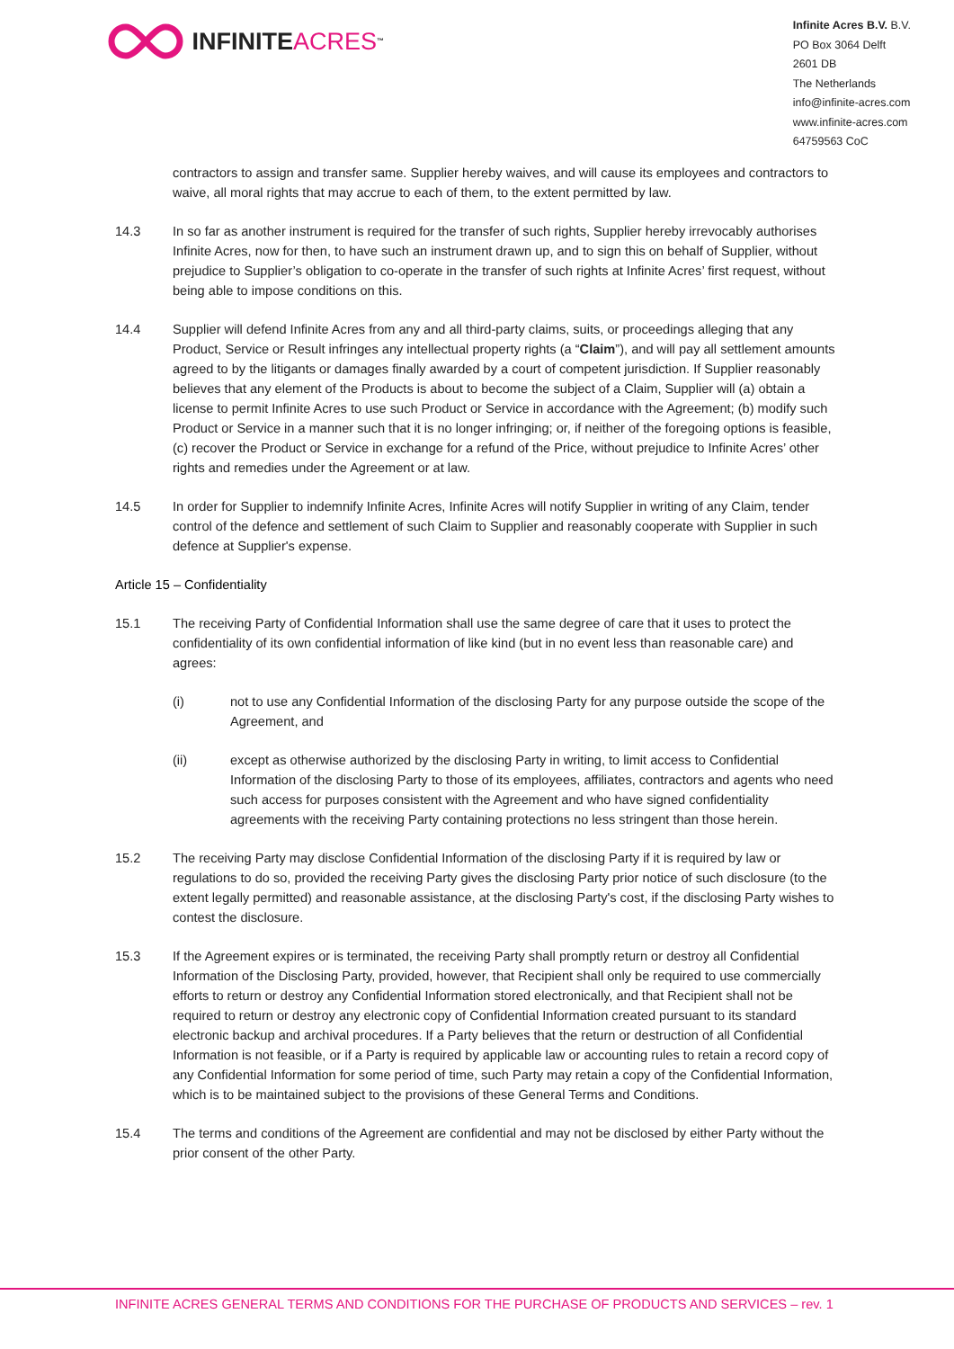INFINITE ACRES<sup>™</sup>
Infinite Acres B.V. B.V.
PO Box 3064 Delft
2601 DB
The Netherlands
info@infinite-acres.com
www.infinite-acres.com
64759563 CoC
contractors to assign and transfer same. Supplier hereby waives, and will cause its employees and contractors to waive, all moral rights that may accrue to each of them, to the extent permitted by law.
14.3 In so far as another instrument is required for the transfer of such rights, Supplier hereby irrevocably authorises Infinite Acres, now for then, to have such an instrument drawn up, and to sign this on behalf of Supplier, without prejudice to Supplier’s obligation to co-operate in the transfer of such rights at Infinite Acres’ first request, without being able to impose conditions on this.
14.4 Supplier will defend Infinite Acres from any and all third-party claims, suits, or proceedings alleging that any Product, Service or Result infringes any intellectual property rights (a “Claim”), and will pay all settlement amounts agreed to by the litigants or damages finally awarded by a court of competent jurisdiction. If Supplier reasonably believes that any element of the Products is about to become the subject of a Claim, Supplier will (a) obtain a license to permit Infinite Acres to use such Product or Service in accordance with the Agreement; (b) modify such Product or Service in a manner such that it is no longer infringing; or, if neither of the foregoing options is feasible, (c) recover the Product or Service in exchange for a refund of the Price, without prejudice to Infinite Acres’ other rights and remedies under the Agreement or at law.
14.5 In order for Supplier to indemnify Infinite Acres, Infinite Acres will notify Supplier in writing of any Claim, tender control of the defence and settlement of such Claim to Supplier and reasonably cooperate with Supplier in such defence at Supplier's expense.
Article 15 – Confidentiality
15.1 The receiving Party of Confidential Information shall use the same degree of care that it uses to protect the confidentiality of its own confidential information of like kind (but in no event less than reasonable care) and agrees:
(i) not to use any Confidential Information of the disclosing Party for any purpose outside the scope of the Agreement, and
(ii) except as otherwise authorized by the disclosing Party in writing, to limit access to Confidential Information of the disclosing Party to those of its employees, affiliates, contractors and agents who need such access for purposes consistent with the Agreement and who have signed confidentiality agreements with the receiving Party containing protections no less stringent than those herein.
15.2 The receiving Party may disclose Confidential Information of the disclosing Party if it is required by law or regulations to do so, provided the receiving Party gives the disclosing Party prior notice of such disclosure (to the extent legally permitted) and reasonable assistance, at the disclosing Party's cost, if the disclosing Party wishes to contest the disclosure.
15.3 If the Agreement expires or is terminated, the receiving Party shall promptly return or destroy all Confidential Information of the Disclosing Party, provided, however, that Recipient shall only be required to use commercially efforts to return or destroy any Confidential Information stored electronically, and that Recipient shall not be required to return or destroy any electronic copy of Confidential Information created pursuant to its standard electronic backup and archival procedures. If a Party believes that the return or destruction of all Confidential Information is not feasible, or if a Party is required by applicable law or accounting rules to retain a record copy of any Confidential Information for some period of time, such Party may retain a copy of the Confidential Information, which is to be maintained subject to the provisions of these General Terms and Conditions.
15.4 The terms and conditions of the Agreement are confidential and may not be disclosed by either Party without the prior consent of the other Party.
INFINITE ACRES GENERAL TERMS AND CONDITIONS FOR THE PURCHASE OF PRODUCTS AND SERVICES – rev. 1